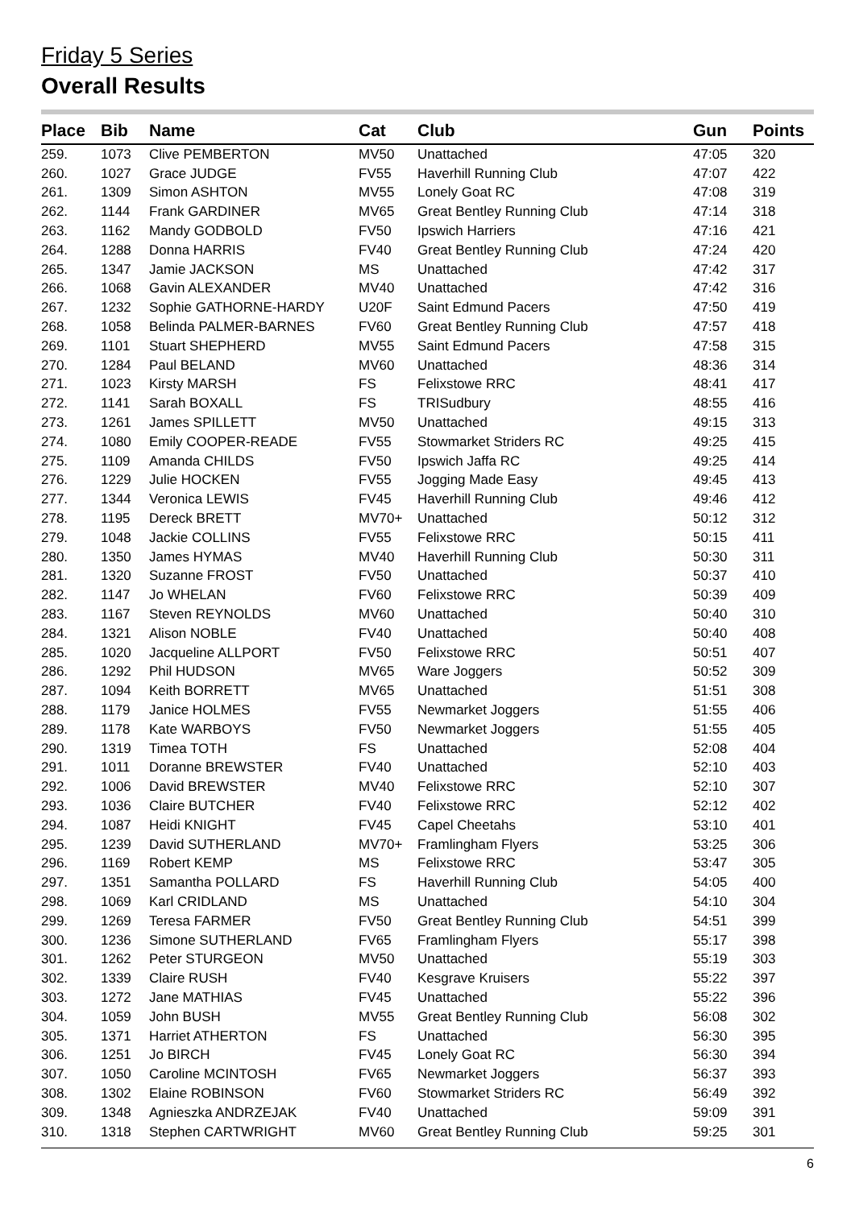Friday 5 Series
Overall Results
| Place | Bib | Name | Cat | Club | Gun | Points |
| --- | --- | --- | --- | --- | --- | --- |
| 259. | 1073 | Clive PEMBERTON | MV50 | Unattached | 47:05 | 320 |
| 260. | 1027 | Grace JUDGE | FV55 | Haverhill Running Club | 47:07 | 422 |
| 261. | 1309 | Simon ASHTON | MV55 | Lonely Goat RC | 47:08 | 319 |
| 262. | 1144 | Frank GARDINER | MV65 | Great Bentley Running Club | 47:14 | 318 |
| 263. | 1162 | Mandy GODBOLD | FV50 | Ipswich Harriers | 47:16 | 421 |
| 264. | 1288 | Donna HARRIS | FV40 | Great Bentley Running Club | 47:24 | 420 |
| 265. | 1347 | Jamie JACKSON | MS | Unattached | 47:42 | 317 |
| 266. | 1068 | Gavin ALEXANDER | MV40 | Unattached | 47:42 | 316 |
| 267. | 1232 | Sophie GATHORNE-HARDY | U20F | Saint Edmund Pacers | 47:50 | 419 |
| 268. | 1058 | Belinda PALMER-BARNES | FV60 | Great Bentley Running Club | 47:57 | 418 |
| 269. | 1101 | Stuart SHEPHERD | MV55 | Saint Edmund Pacers | 47:58 | 315 |
| 270. | 1284 | Paul BELAND | MV60 | Unattached | 48:36 | 314 |
| 271. | 1023 | Kirsty MARSH | FS | Felixstowe RRC | 48:41 | 417 |
| 272. | 1141 | Sarah BOXALL | FS | TRISudbury | 48:55 | 416 |
| 273. | 1261 | James SPILLETT | MV50 | Unattached | 49:15 | 313 |
| 274. | 1080 | Emily COOPER-READE | FV55 | Stowmarket Striders RC | 49:25 | 415 |
| 275. | 1109 | Amanda CHILDS | FV50 | Ipswich Jaffa RC | 49:25 | 414 |
| 276. | 1229 | Julie HOCKEN | FV55 | Jogging Made Easy | 49:45 | 413 |
| 277. | 1344 | Veronica LEWIS | FV45 | Haverhill Running Club | 49:46 | 412 |
| 278. | 1195 | Dereck BRETT | MV70+ | Unattached | 50:12 | 312 |
| 279. | 1048 | Jackie COLLINS | FV55 | Felixstowe RRC | 50:15 | 411 |
| 280. | 1350 | James HYMAS | MV40 | Haverhill Running Club | 50:30 | 311 |
| 281. | 1320 | Suzanne FROST | FV50 | Unattached | 50:37 | 410 |
| 282. | 1147 | Jo WHELAN | FV60 | Felixstowe RRC | 50:39 | 409 |
| 283. | 1167 | Steven REYNOLDS | MV60 | Unattached | 50:40 | 310 |
| 284. | 1321 | Alison NOBLE | FV40 | Unattached | 50:40 | 408 |
| 285. | 1020 | Jacqueline ALLPORT | FV50 | Felixstowe RRC | 50:51 | 407 |
| 286. | 1292 | Phil HUDSON | MV65 | Ware Joggers | 50:52 | 309 |
| 287. | 1094 | Keith BORRETT | MV65 | Unattached | 51:51 | 308 |
| 288. | 1179 | Janice HOLMES | FV55 | Newmarket Joggers | 51:55 | 406 |
| 289. | 1178 | Kate WARBOYS | FV50 | Newmarket Joggers | 51:55 | 405 |
| 290. | 1319 | Timea TOTH | FS | Unattached | 52:08 | 404 |
| 291. | 1011 | Doranne BREWSTER | FV40 | Unattached | 52:10 | 403 |
| 292. | 1006 | David BREWSTER | MV40 | Felixstowe RRC | 52:10 | 307 |
| 293. | 1036 | Claire BUTCHER | FV40 | Felixstowe RRC | 52:12 | 402 |
| 294. | 1087 | Heidi KNIGHT | FV45 | Capel Cheetahs | 53:10 | 401 |
| 295. | 1239 | David SUTHERLAND | MV70+ | Framlingham Flyers | 53:25 | 306 |
| 296. | 1169 | Robert KEMP | MS | Felixstowe RRC | 53:47 | 305 |
| 297. | 1351 | Samantha POLLARD | FS | Haverhill Running Club | 54:05 | 400 |
| 298. | 1069 | Karl CRIDLAND | MS | Unattached | 54:10 | 304 |
| 299. | 1269 | Teresa FARMER | FV50 | Great Bentley Running Club | 54:51 | 399 |
| 300. | 1236 | Simone SUTHERLAND | FV65 | Framlingham Flyers | 55:17 | 398 |
| 301. | 1262 | Peter STURGEON | MV50 | Unattached | 55:19 | 303 |
| 302. | 1339 | Claire RUSH | FV40 | Kesgrave Kruisers | 55:22 | 397 |
| 303. | 1272 | Jane MATHIAS | FV45 | Unattached | 55:22 | 396 |
| 304. | 1059 | John BUSH | MV55 | Great Bentley Running Club | 56:08 | 302 |
| 305. | 1371 | Harriet ATHERTON | FS | Unattached | 56:30 | 395 |
| 306. | 1251 | Jo BIRCH | FV45 | Lonely Goat RC | 56:30 | 394 |
| 307. | 1050 | Caroline MCINTOSH | FV65 | Newmarket Joggers | 56:37 | 393 |
| 308. | 1302 | Elaine ROBINSON | FV60 | Stowmarket Striders RC | 56:49 | 392 |
| 309. | 1348 | Agnieszka ANDRZEJAK | FV40 | Unattached | 59:09 | 391 |
| 310. | 1318 | Stephen CARTWRIGHT | MV60 | Great Bentley Running Club | 59:25 | 301 |
6